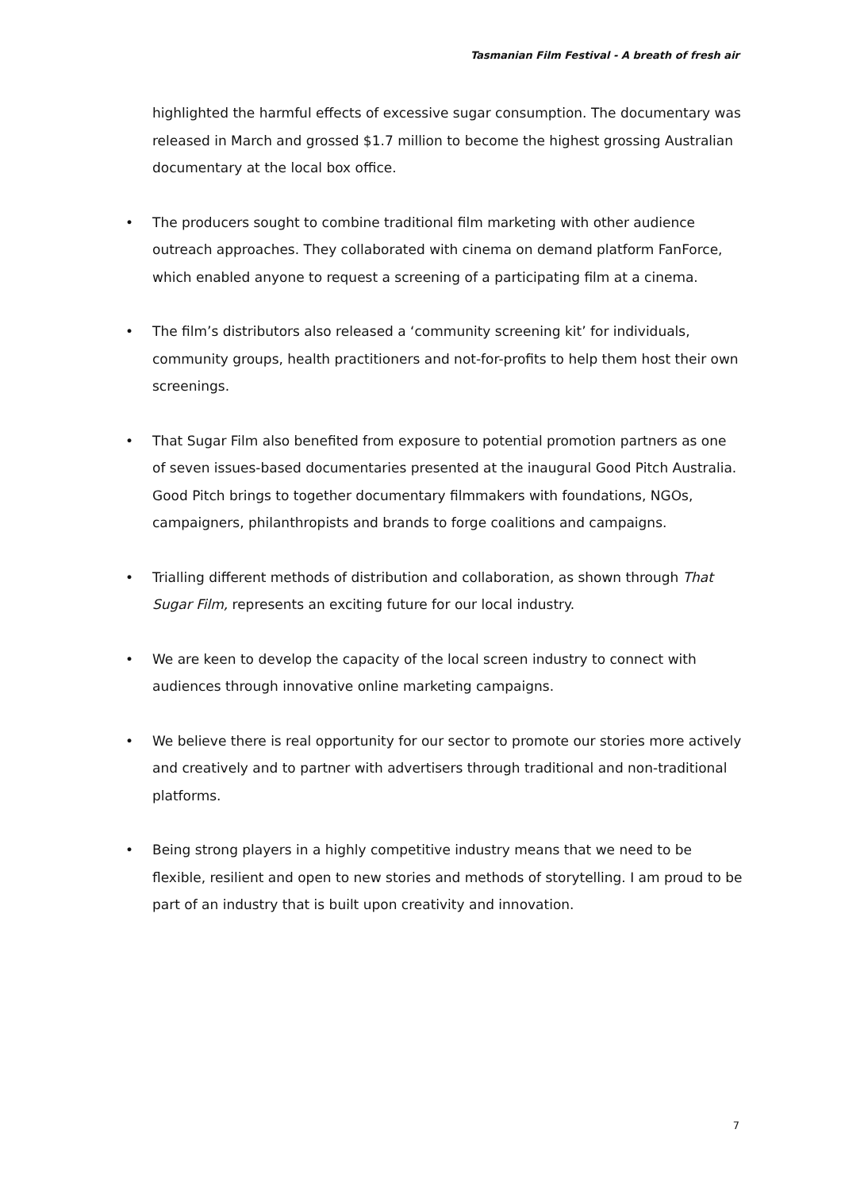Tasmanian Film Festival - A breath of fresh air
highlighted the harmful effects of excessive sugar consumption. The documentary was released in March and grossed $1.7 million to become the highest grossing Australian documentary at the local box office.
• The producers sought to combine traditional film marketing with other audience outreach approaches. They collaborated with cinema on demand platform FanForce, which enabled anyone to request a screening of a participating film at a cinema.
• The film’s distributors also released a ‘community screening kit’ for individuals, community groups, health practitioners and not-for-profits to help them host their own screenings.
• That Sugar Film also benefited from exposure to potential promotion partners as one of seven issues-based documentaries presented at the inaugural Good Pitch Australia. Good Pitch brings to together documentary filmmakers with foundations, NGOs, campaigners, philanthropists and brands to forge coalitions and campaigns.
• Trialling different methods of distribution and collaboration, as shown through That Sugar Film, represents an exciting future for our local industry.
• We are keen to develop the capacity of the local screen industry to connect with audiences through innovative online marketing campaigns.
• We believe there is real opportunity for our sector to promote our stories more actively and creatively and to partner with advertisers through traditional and non-traditional platforms.
• Being strong players in a highly competitive industry means that we need to be flexible, resilient and open to new stories and methods of storytelling. I am proud to be part of an industry that is built upon creativity and innovation.
7